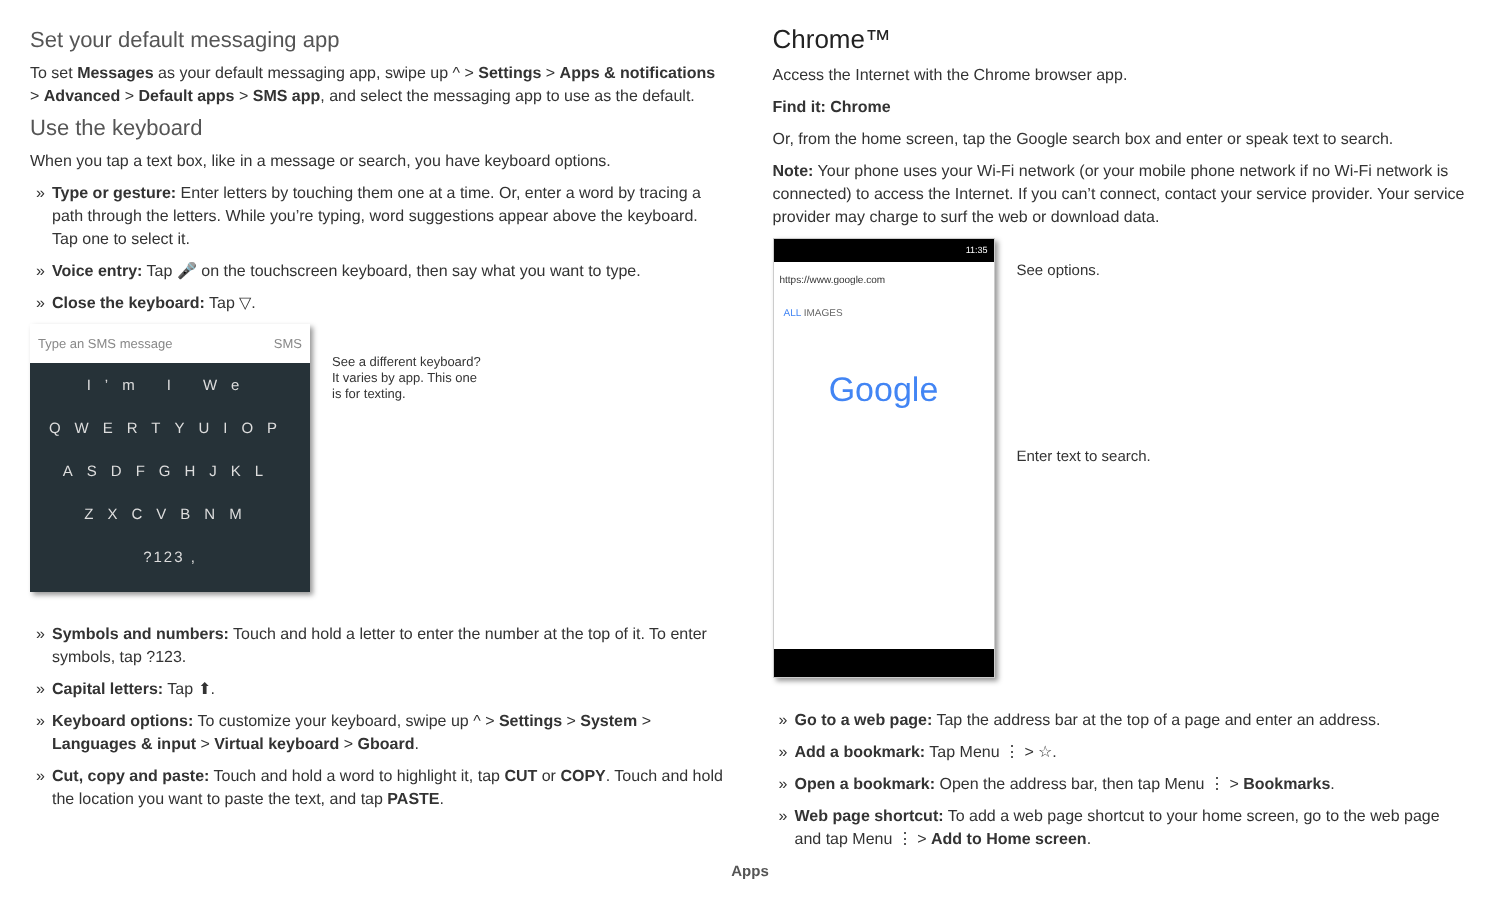Set your default messaging app
To set Messages as your default messaging app, swipe up ^ > Settings > Apps & notifications > Advanced > Default apps > SMS app, and select the messaging app to use as the default.
Use the keyboard
When you tap a text box, like in a message or search, you have keyboard options.
» Type or gesture: Enter letters by touching them one at a time. Or, enter a word by tracing a path through the letters. While you’re typing, word suggestions appear above the keyboard. Tap one to select it.
» Voice entry: Tap 🎤 on the touchscreen keyboard, then say what you want to type.
» Close the keyboard: Tap ▽.
Type an SMS message SMS
I’m I We
QWERTYUIOP
ASDFGHJKL
ZXCVBNM
?123 ,
See a different keyboard?
It varies by app. This one
is for texting.
» Symbols and numbers: Touch and hold a letter to enter the number at the top of it. To enter symbols, tap ?123.
» Capital letters: Tap ⬆.
» Keyboard options: To customize your keyboard, swipe up ^ > Settings > System > Languages & input > Virtual keyboard > Gboard.
» Cut, copy and paste: Touch and hold a word to highlight it, tap CUT or COPY. Touch and hold the location you want to paste the text, and tap PASTE.
Chrome™
Access the Internet with the Chrome browser app.
Find it: Chrome
Or, from the home screen, tap the Google search box and enter or speak text to search.
Note: Your phone uses your Wi-Fi network (or your mobile phone network if no Wi-Fi network is connected) to access the Internet. If you can’t connect, contact your service provider. Your service provider may charge to surf the web or download data.
11:35
https://www.google.com
ALL IMAGES
Google
See options.
Enter text to search.
» Go to a web page: Tap the address bar at the top of a page and enter an address.
» Add a bookmark: Tap Menu ⋮ > ☆.
» Open a bookmark: Open the address bar, then tap Menu ⋮ > Bookmarks.
» Web page shortcut: To add a web page shortcut to your home screen, go to the web page and tap Menu ⋮ > Add to Home screen.
Apps